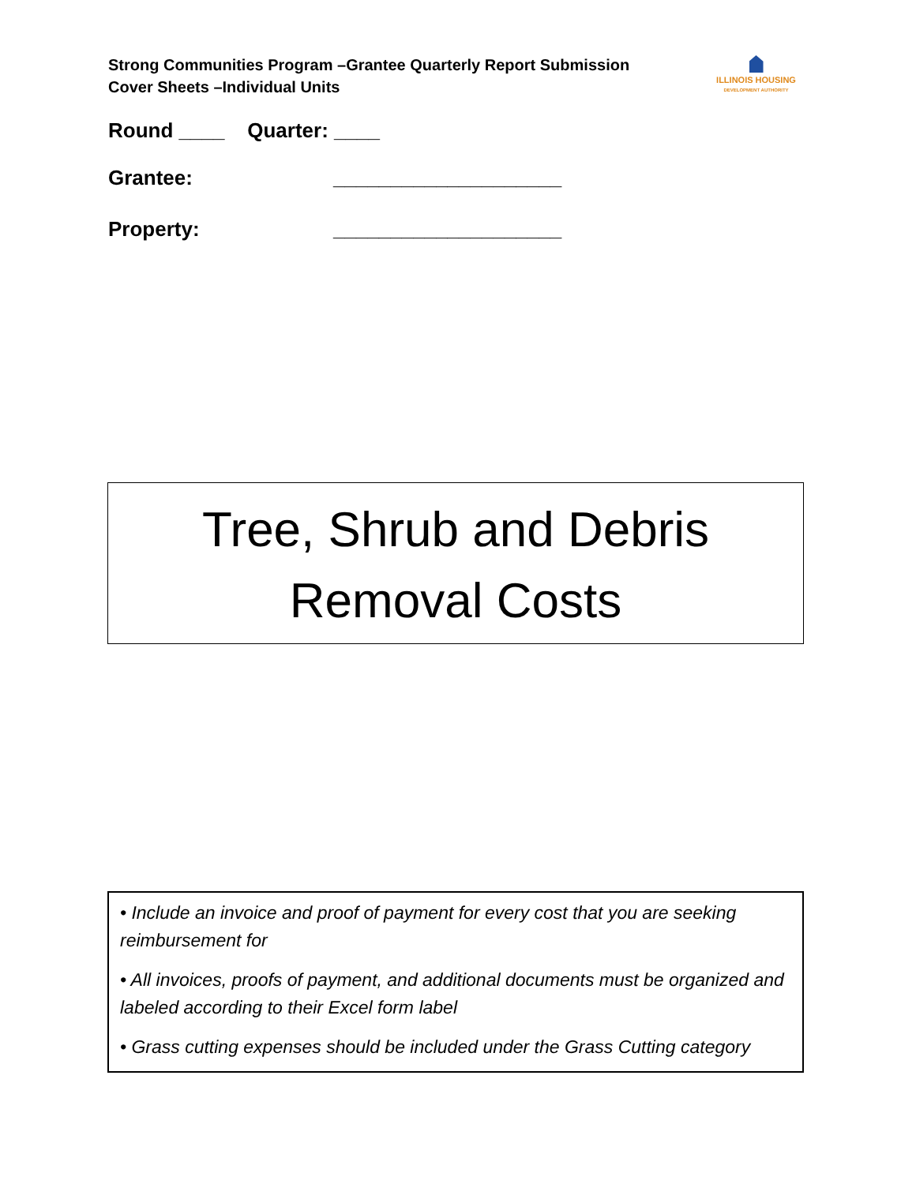Strong Communities Program –Grantee Quarterly Report Submission Cover Sheets –Individual Units
ILLINOIS HOUSING
DEVELOPMENT AUTHORITY
Round ____ Quarter: ____
Grantee: ____________________
Property: ____________________
Tree, Shrub and Debris
Removal Costs
• Include an invoice and proof of payment for every cost that you are seeking reimbursement for
• All invoices, proofs of payment, and additional documents must be organized and labeled according to their Excel form label
• Grass cutting expenses should be included under the Grass Cutting category